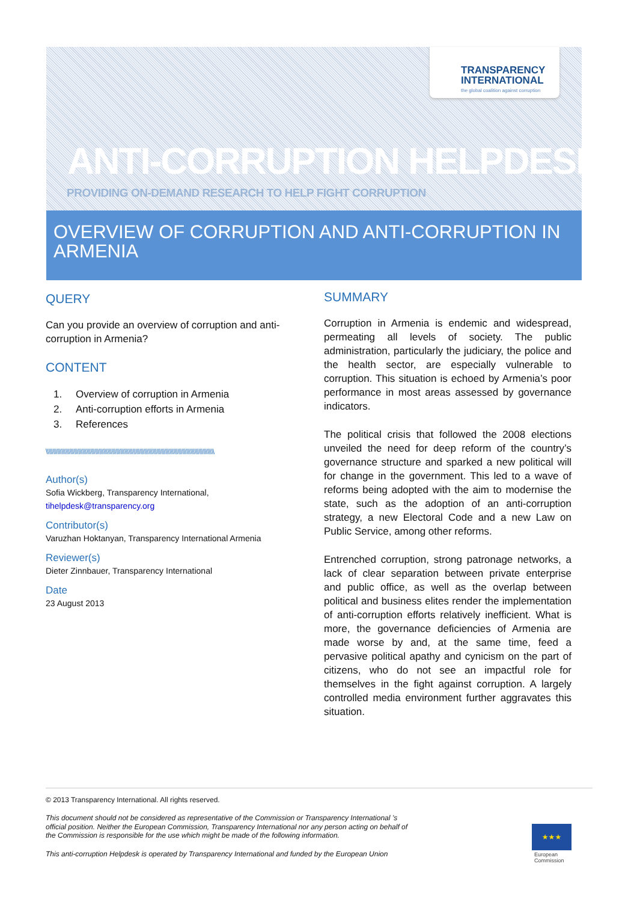TRANSPARENCY
INTERNATIONAL
the global coalition against corruption
ANTI-CORRUPTION HELPDESK
PROVIDING ON-DEMAND RESEARCH TO HELP FIGHT CORRUPTION
OVERVIEW OF CORRUPTION AND ANTI-CORRUPTION IN ARMENIA
QUERY
Can you provide an overview of corruption and anti-corruption in Armenia?
CONTENT
1. Overview of corruption in Armenia
2. Anti-corruption efforts in Armenia
3. References
\\\\\\\\\\\\\\\\\\\\\\\\\\\\\\\\\\\\\\\\\\\\\\\\\\\\\\\\\\\\\\\\\\\\\\\\\\\\\\\\\\\\\\\\\\\\\\\\\\\\\\\\\\\\\\\\\\\\\\\\
Author(s)
Sofia Wickberg, Transparency International,
tihelpdesk@transparency.org
Contributor(s)
Varuzhan Hoktanyan, Transparency International Armenia
Reviewer(s)
Dieter Zinnbauer, Transparency International
Date
23 August 2013
SUMMARY
Corruption in Armenia is endemic and widespread, permeating all levels of society. The public administration, particularly the judiciary, the police and the health sector, are especially vulnerable to corruption. This situation is echoed by Armenia’s poor performance in most areas assessed by governance indicators.
The political crisis that followed the 2008 elections unveiled the need for deep reform of the country’s governance structure and sparked a new political will for change in the government. This led to a wave of reforms being adopted with the aim to modernise the state, such as the adoption of an anti-corruption strategy, a new Electoral Code and a new Law on Public Service, among other reforms.
Entrenched corruption, strong patronage networks, a lack of clear separation between private enterprise and public office, as well as the overlap between political and business elites render the implementation of anti-corruption efforts relatively inefficient. What is more, the governance deficiencies of Armenia are made worse by and, at the same time, feed a pervasive political apathy and cynicism on the part of citizens, who do not see an impactful role for themselves in the fight against corruption. A largely controlled media environment further aggravates this situation.
© 2013 Transparency International. All rights reserved.
This document should not be considered as representative of the Commission or Transparency International ’s official position. Neither the European Commission, Transparency International nor any person acting on behalf of the Commission is responsible for the use which might be made of the following information.
This anti-corruption Helpdesk is operated by Transparency International and funded by the European Union
★★★
European
Commission